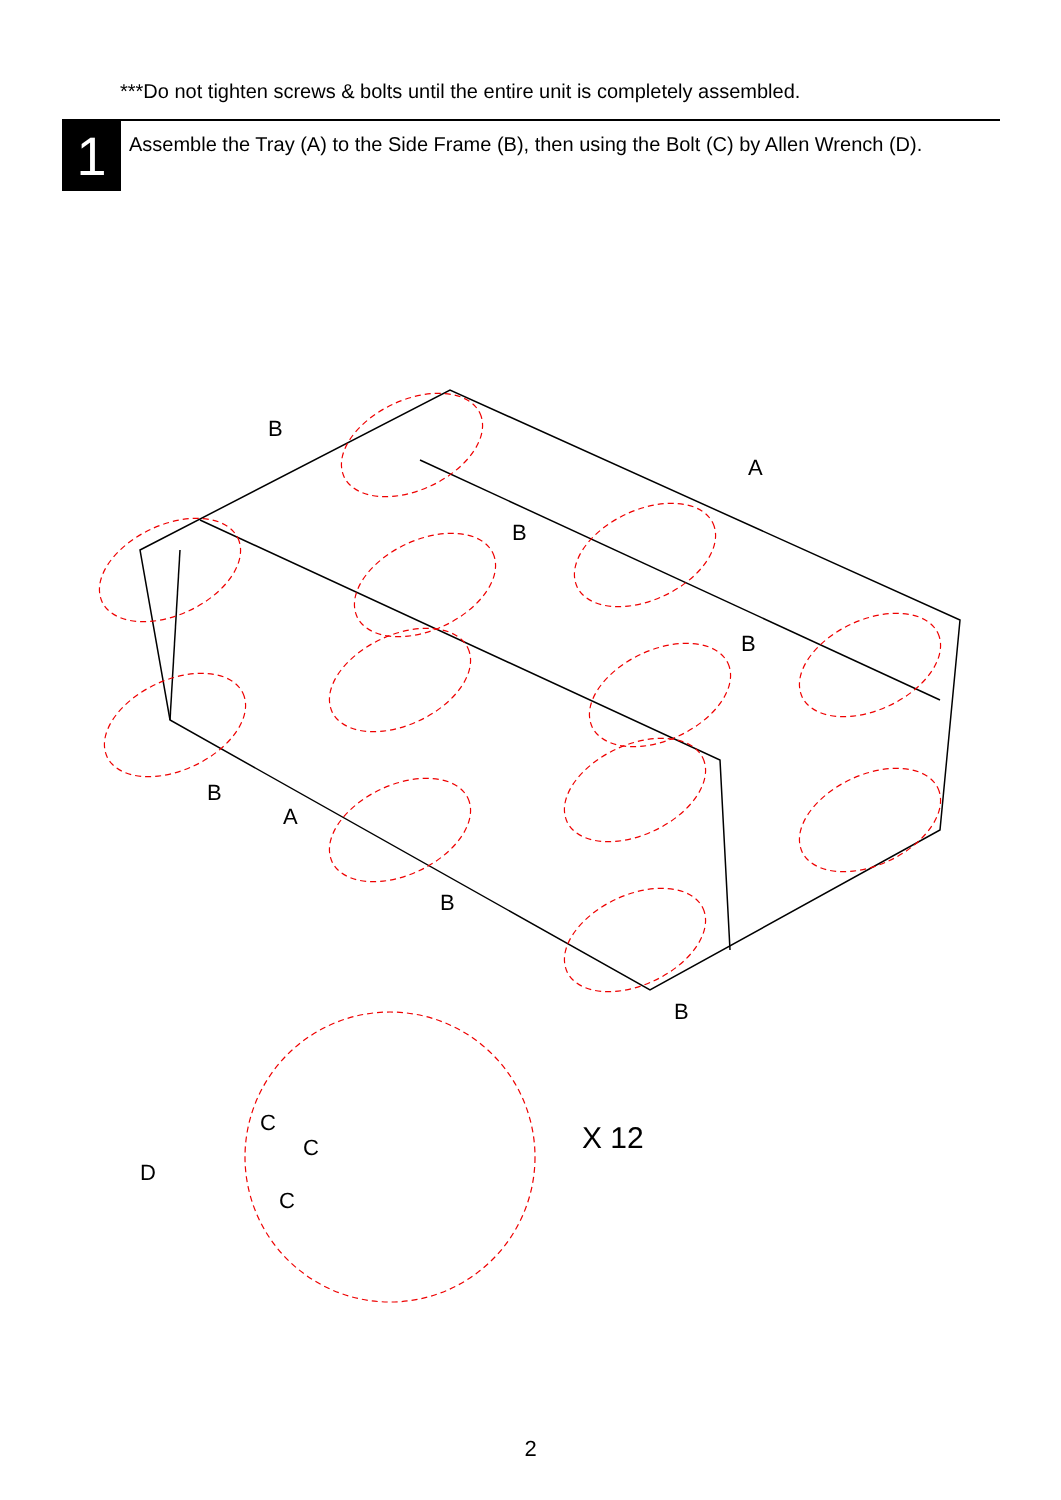***Do not tighten screws & bolts until the entire unit is completely assembled.
1
Assemble the Tray (A) to the Side Frame (B), then using the Bolt (C) by Allen Wrench (D).
B
A
B
B
B
A
B
B
C
C
C
D
X 12
2